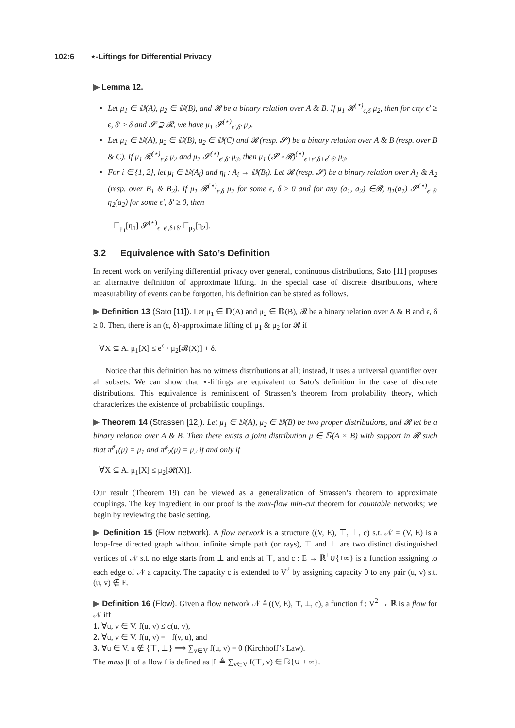102:6 ⋆-Liftings for Differential Privacy
▶ Lemma 12.
Let μ<sub>1</sub> ∈ 𝔻(A), μ<sub>2</sub> ∈ 𝔻(B), and 𝓡 be a binary relation over A & B. If μ<sub>1</sub> 𝓡<sup>(⋆)</sup><sub>ϵ,δ</sub> μ<sub>2</sub>, then for any ϵ′ ≥ ϵ, δ′ ≥ δ and 𝓢 ⊇ 𝓡, we have μ<sub>1</sub> 𝓢<sup>(⋆)</sup><sub>ϵ′,δ′</sub> μ<sub>2</sub>.
Let μ<sub>1</sub> ∈ 𝔻(A), μ<sub>2</sub> ∈ 𝔻(B), μ<sub>2</sub> ∈ 𝔻(C) and 𝓡 (resp. 𝓢) be a binary relation over A & B (resp. over B & C). If μ<sub>1</sub> 𝓡<sup>(⋆)</sup><sub>ϵ,δ</sub> μ<sub>2</sub> and μ<sub>2</sub> 𝓢<sup>(⋆)</sup><sub>ϵ′,δ′</sub> μ<sub>3</sub>, then μ<sub>1</sub> (𝓢 ∘ 𝓡)<sup>(⋆)</sup><sub>ϵ+ϵ′,δ+e<sup>ϵ</sup>·δ′</sub> μ<sub>3</sub>.
For i ∈ {1, 2}, let μ<sub>i</sub> ∈ 𝔻(A<sub>i</sub>) and η<sub>i</sub> : A<sub>i</sub> → 𝔻(B<sub>i</sub>). Let 𝓡 (resp. 𝓢) be a binary relation over A<sub>1</sub> & A<sub>2</sub> (resp. over B<sub>1</sub> & B<sub>2</sub>). If μ<sub>1</sub> 𝓡<sup>(⋆)</sup><sub>ϵ,δ</sub> μ<sub>2</sub> for some ϵ, δ ≥ 0 and for any (a<sub>1</sub>, a<sub>2</sub>) ∈𝓡, η<sub>1</sub>(a<sub>1</sub>) 𝓢<sup>(⋆)</sup><sub>ϵ′,δ′</sub> η<sub>2</sub>(a<sub>2</sub>) for some ϵ′, δ′ ≥ 0, then
𝔼<sub>μ<sub>1</sub></sub>[η<sub>1</sub>] 𝓢<sup>(⋆)</sup><sub>ϵ+ϵ′,δ+δ′</sub> 𝔼<sub>μ<sub>2</sub></sub>[η<sub>2</sub>].
3.2 Equivalence with Sato’s Definition
In recent work on verifying differential privacy over general, continuous distributions, Sato [11] proposes an alternative definition of approximate lifting. In the special case of discrete distributions, where measurability of events can be forgotten, his definition can be stated as follows.
▶ Definition 13 (Sato [11]). Let μ<sub>1</sub> ∈ 𝔻(A) and μ<sub>2</sub> ∈ 𝔻(B), 𝓡 be a binary relation over A & B and ϵ, δ ≥ 0. Then, there is an (ϵ, δ)-approximate lifting of μ<sub>1</sub> & μ<sub>2</sub> for 𝓡 if
∀X ⊆ A. μ<sub>1</sub>[X] ≤ e<sup>ϵ</sup> · μ<sub>2</sub>[𝓡(X)] + δ.
Notice that this definition has no witness distributions at all; instead, it uses a universal quantifier over all subsets. We can show that ⋆-liftings are equivalent to Sato’s definition in the case of discrete distributions. This equivalence is reminiscent of Strassen’s theorem from probability theory, which characterizes the existence of probabilistic couplings.
▶ Theorem 14 (Strassen [12]). Let μ<sub>1</sub> ∈ 𝔻(A), μ<sub>2</sub> ∈ 𝔻(B) be two proper distributions, and 𝓡 let be a binary relation over A & B. Then there exists a joint distribution μ ∈ 𝔻(A × B) with support in 𝓡 such that π<sup>♯</sup><sub>1</sub>(μ) = μ<sub>1</sub> and π<sup>♯</sup><sub>2</sub>(μ) = μ<sub>2</sub> if and only if
∀X ⊆ A. μ<sub>1</sub>[X] ≤ μ<sub>2</sub>[𝓡(X)].
Our result (Theorem 19) can be viewed as a generalization of Strassen’s theorem to approximate couplings. The key ingredient in our proof is the max-flow min-cut theorem for countable networks; we begin by reviewing the basic setting.
▶ Definition 15 (Flow network). A flow network is a structure ((V, E), ⊤, ⊥, c) s.t. 𝒩 = (V, E) is a loop-free directed graph without infinite simple path (or rays), ⊤ and ⊥ are two distinct distinguished vertices of 𝒩 s.t. no edge starts from ⊥ and ends at ⊤, and c : E → ℝ<sup>+</sup>∪{+∞} is a function assigning to each edge of 𝒩 a capacity. The capacity c is extended to V<sup>2</sup> by assigning capacity 0 to any pair (u, v) s.t. (u, v) ∉ E.
▶ Definition 16 (Flow). Given a flow network 𝒩 ≜ ((V, E), ⊤, ⊥, c), a function f : V<sup>2</sup> → ℝ is a flow for 𝒩 iff
1. ∀u, v ∈ V. f(u, v) ≤ c(u, v),
2. ∀u, v ∈ V. f(u, v) = −f(v, u), and
3. ∀u ∈ V. u ∉ {⊤, ⊥} ⟹ ∑<sub>v∈V</sub> f(u, v) = 0 (Kirchhoff’s Law).
The mass |f| of a flow f is defined as |f| ≜ ∑<sub>v∈V</sub> f(⊤, v) ∈ ℝ{∪ + ∞}.